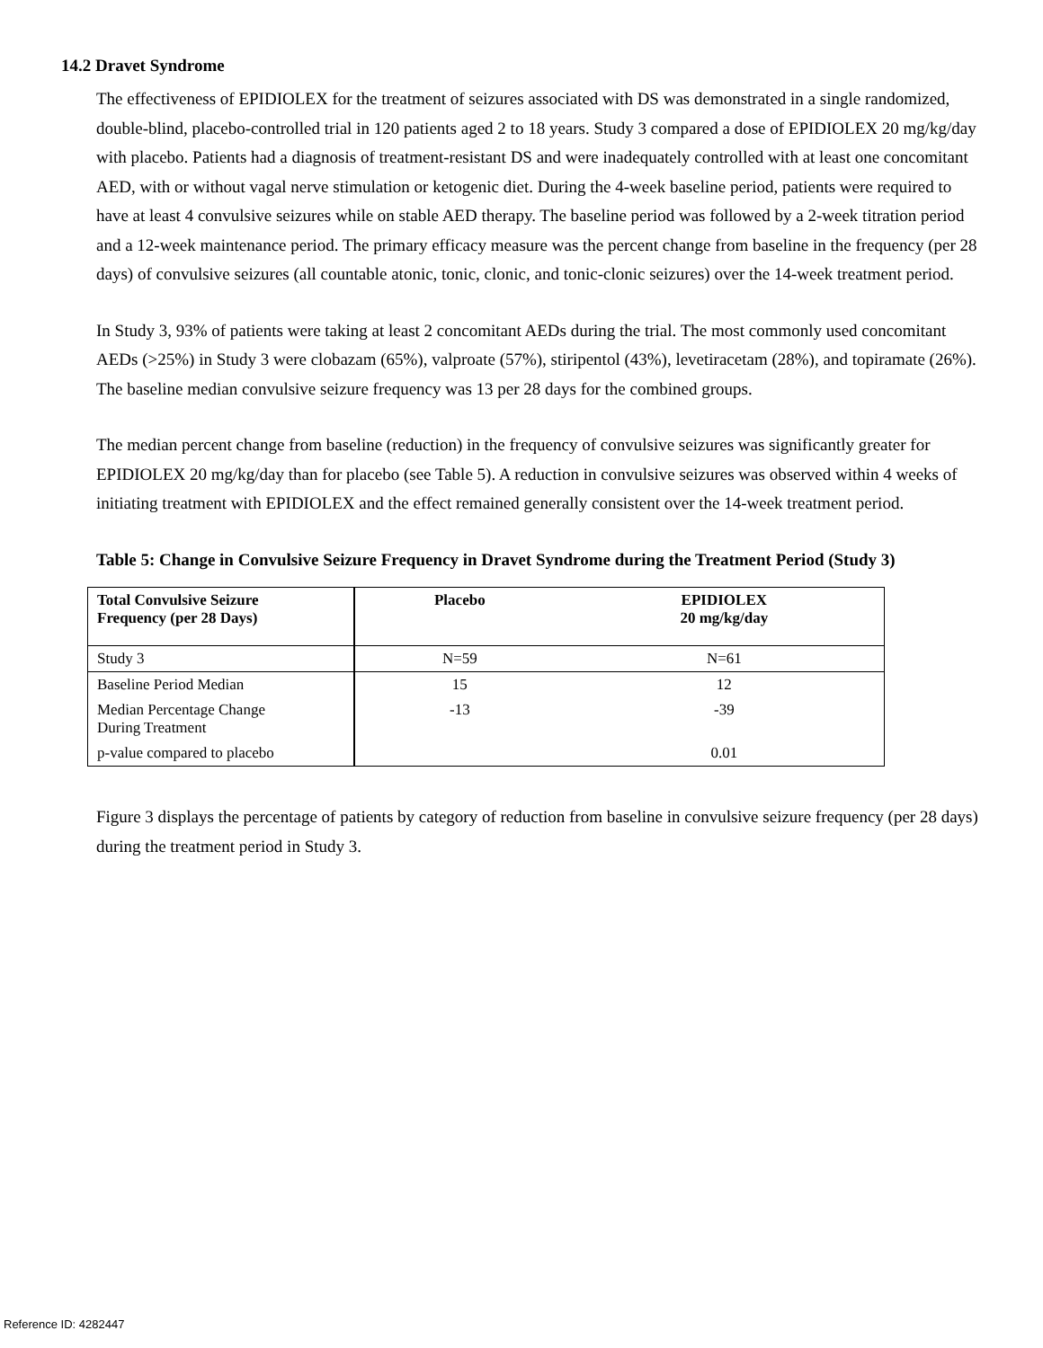14.2 Dravet Syndrome
The effectiveness of EPIDIOLEX for the treatment of seizures associated with DS was demonstrated in a single randomized, double-blind, placebo-controlled trial in 120 patients aged 2 to 18 years. Study 3 compared a dose of EPIDIOLEX 20 mg/kg/day with placebo. Patients had a diagnosis of treatment-resistant DS and were inadequately controlled with at least one concomitant AED, with or without vagal nerve stimulation or ketogenic diet. During the 4-week baseline period, patients were required to have at least 4 convulsive seizures while on stable AED therapy. The baseline period was followed by a 2-week titration period and a 12-week maintenance period. The primary efficacy measure was the percent change from baseline in the frequency (per 28 days) of convulsive seizures (all countable atonic, tonic, clonic, and tonic-clonic seizures) over the 14-week treatment period.
In Study 3, 93% of patients were taking at least 2 concomitant AEDs during the trial. The most commonly used concomitant AEDs (>25%) in Study 3 were clobazam (65%), valproate (57%), stiripentol (43%), levetiracetam (28%), and topiramate (26%). The baseline median convulsive seizure frequency was 13 per 28 days for the combined groups.
The median percent change from baseline (reduction) in the frequency of convulsive seizures was significantly greater for EPIDIOLEX 20 mg/kg/day than for placebo (see Table 5). A reduction in convulsive seizures was observed within 4 weeks of initiating treatment with EPIDIOLEX and the effect remained generally consistent over the 14-week treatment period.
Table 5: Change in Convulsive Seizure Frequency in Dravet Syndrome during the Treatment Period (Study 3)
| Total Convulsive Seizure Frequency (per 28 Days) | Placebo | EPIDIOLEX 20 mg/kg/day |
| --- | --- | --- |
| Study 3 | N=59 | N=61 |
| Baseline Period Median | 15 | 12 |
| Median Percentage Change During Treatment | -13 | -39 |
| p-value compared to placebo | | 0.01 |
Figure 3 displays the percentage of patients by category of reduction from baseline in convulsive seizure frequency (per 28 days) during the treatment period in Study 3.
Reference ID: 4282447